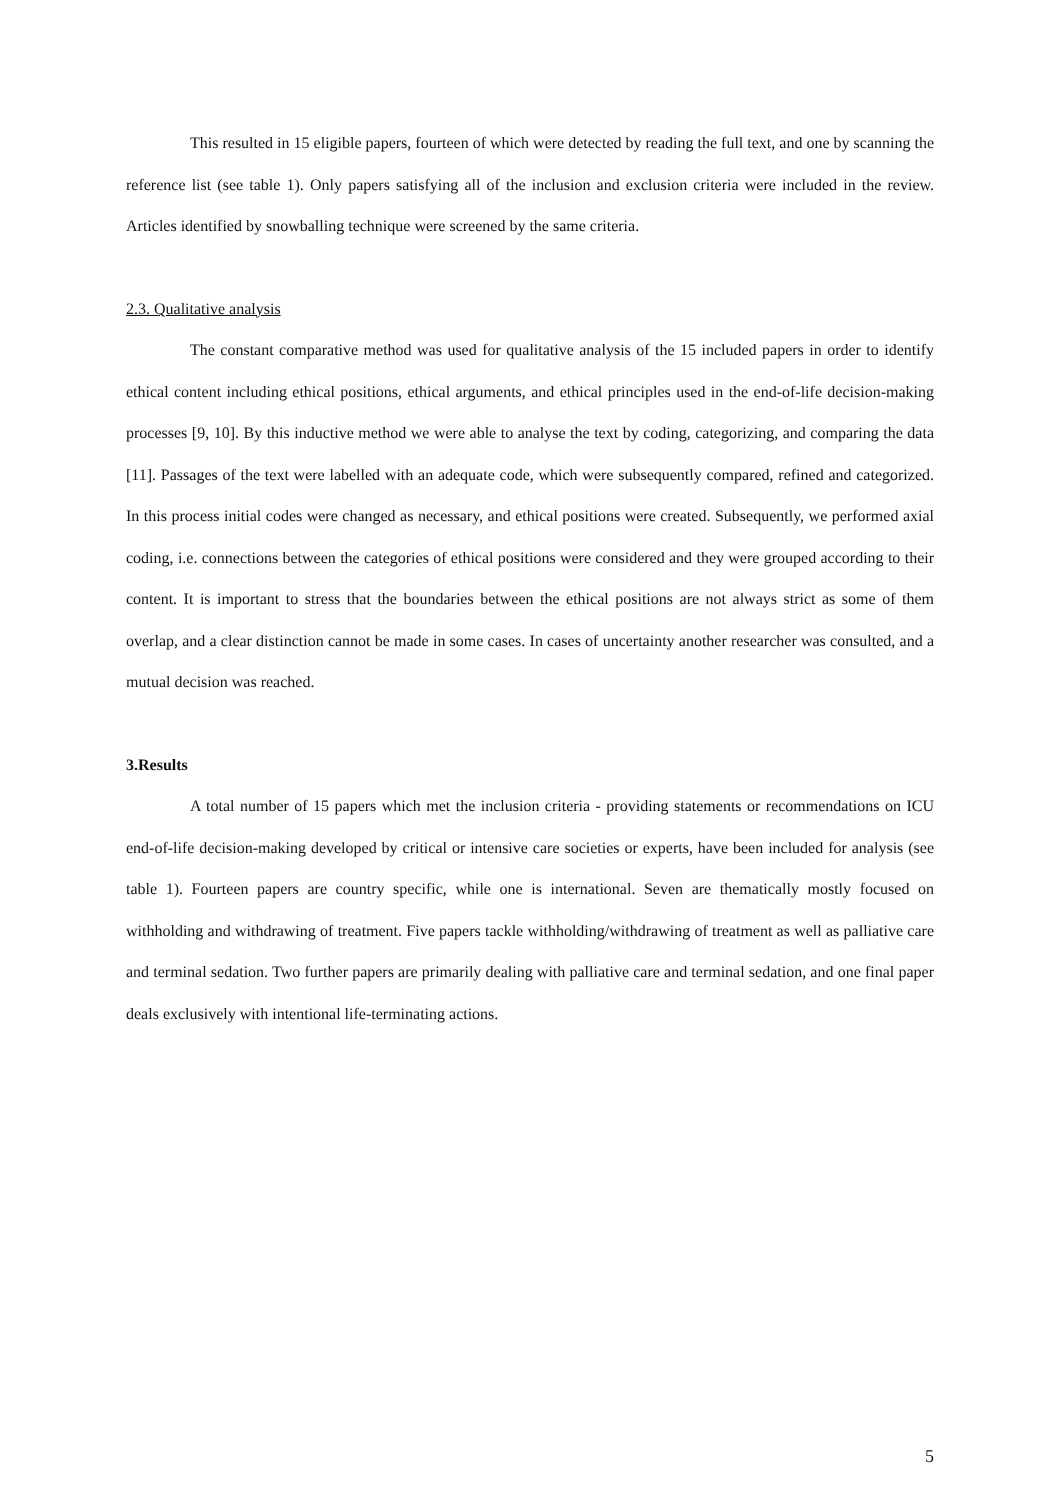This resulted in 15 eligible papers, fourteen of which were detected by reading the full text, and one by scanning the reference list (see table 1). Only papers satisfying all of the inclusion and exclusion criteria were included in the review. Articles identified by snowballing technique were screened by the same criteria.
2.3. Qualitative analysis
The constant comparative method was used for qualitative analysis of the 15 included papers in order to identify ethical content including ethical positions, ethical arguments, and ethical principles used in the end-of-life decision-making processes [9, 10]. By this inductive method we were able to analyse the text by coding, categorizing, and comparing the data [11]. Passages of the text were labelled with an adequate code, which were subsequently compared, refined and categorized. In this process initial codes were changed as necessary, and ethical positions were created. Subsequently, we performed axial coding, i.e. connections between the categories of ethical positions were considered and they were grouped according to their content. It is important to stress that the boundaries between the ethical positions are not always strict as some of them overlap, and a clear distinction cannot be made in some cases. In cases of uncertainty another researcher was consulted, and a mutual decision was reached.
3.Results
A total number of 15 papers which met the inclusion criteria - providing statements or recommendations on ICU end-of-life decision-making developed by critical or intensive care societies or experts, have been included for analysis (see table 1). Fourteen papers are country specific, while one is international. Seven are thematically mostly focused on withholding and withdrawing of treatment. Five papers tackle withholding/withdrawing of treatment as well as palliative care and terminal sedation. Two further papers are primarily dealing with palliative care and terminal sedation, and one final paper deals exclusively with intentional life-terminating actions.
5